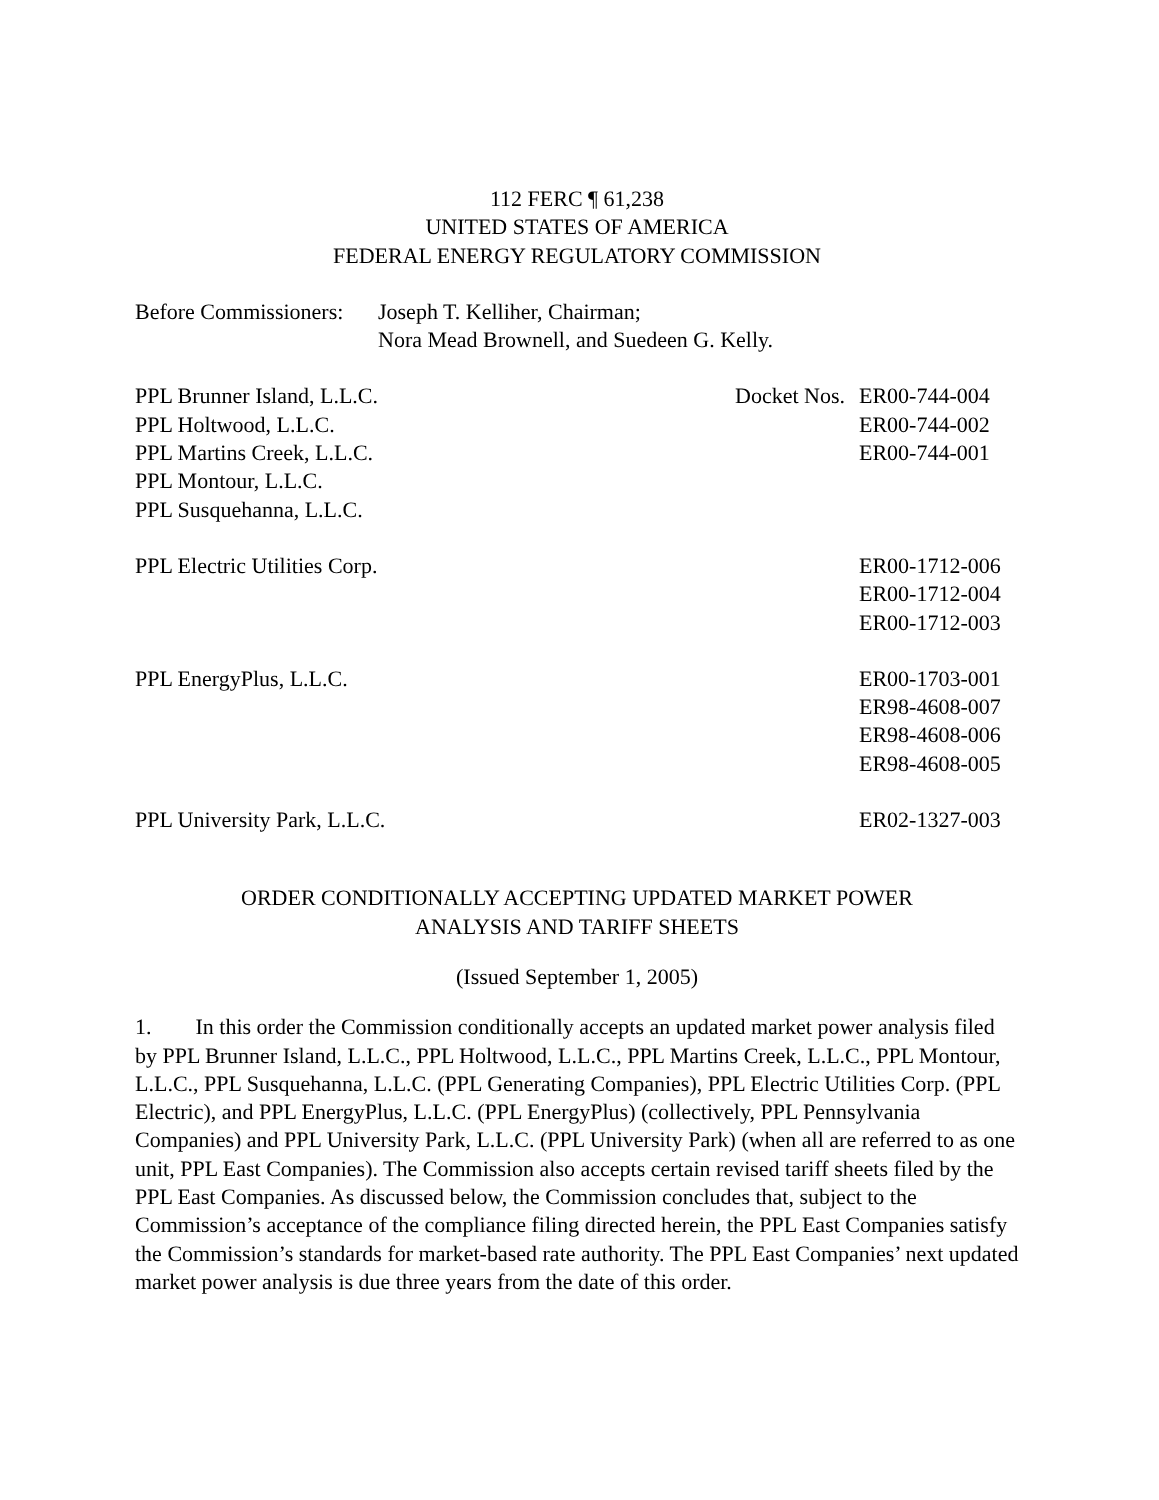112 FERC ¶ 61,238
UNITED STATES OF AMERICA
FEDERAL ENERGY REGULATORY COMMISSION
Before Commissioners:
Joseph T. Kelliher, Chairman;
Nora Mead Brownell, and Suedeen G. Kelly.
| PPL Brunner Island, L.L.C. | Docket Nos. | ER00-744-004 |
| PPL Holtwood, L.L.C. | | ER00-744-002 |
| PPL Martins Creek, L.L.C. | | ER00-744-001 |
| PPL Montour, L.L.C. | | |
| PPL Susquehanna, L.L.C. | | |
| PPL Electric Utilities Corp. | | ER00-1712-006 |
| | | ER00-1712-004 |
| | | ER00-1712-003 |
| PPL EnergyPlus, L.L.C. | | ER00-1703-001 |
| | | ER98-4608-007 |
| | | ER98-4608-006 |
| | | ER98-4608-005 |
| PPL University Park, L.L.C. | | ER02-1327-003 |
ORDER CONDITIONALLY ACCEPTING UPDATED MARKET POWER
ANALYSIS AND TARIFF SHEETS
(Issued September 1, 2005)
1. In this order the Commission conditionally accepts an updated market power analysis filed by PPL Brunner Island, L.L.C., PPL Holtwood, L.L.C., PPL Martins Creek, L.L.C., PPL Montour, L.L.C., PPL Susquehanna, L.L.C. (PPL Generating Companies), PPL Electric Utilities Corp. (PPL Electric), and PPL EnergyPlus, L.L.C. (PPL EnergyPlus) (collectively, PPL Pennsylvania Companies) and PPL University Park, L.L.C. (PPL University Park) (when all are referred to as one unit, PPL East Companies). The Commission also accepts certain revised tariff sheets filed by the PPL East Companies. As discussed below, the Commission concludes that, subject to the Commission’s acceptance of the compliance filing directed herein, the PPL East Companies satisfy the Commission’s standards for market-based rate authority. The PPL East Companies’ next updated market power analysis is due three years from the date of this order.